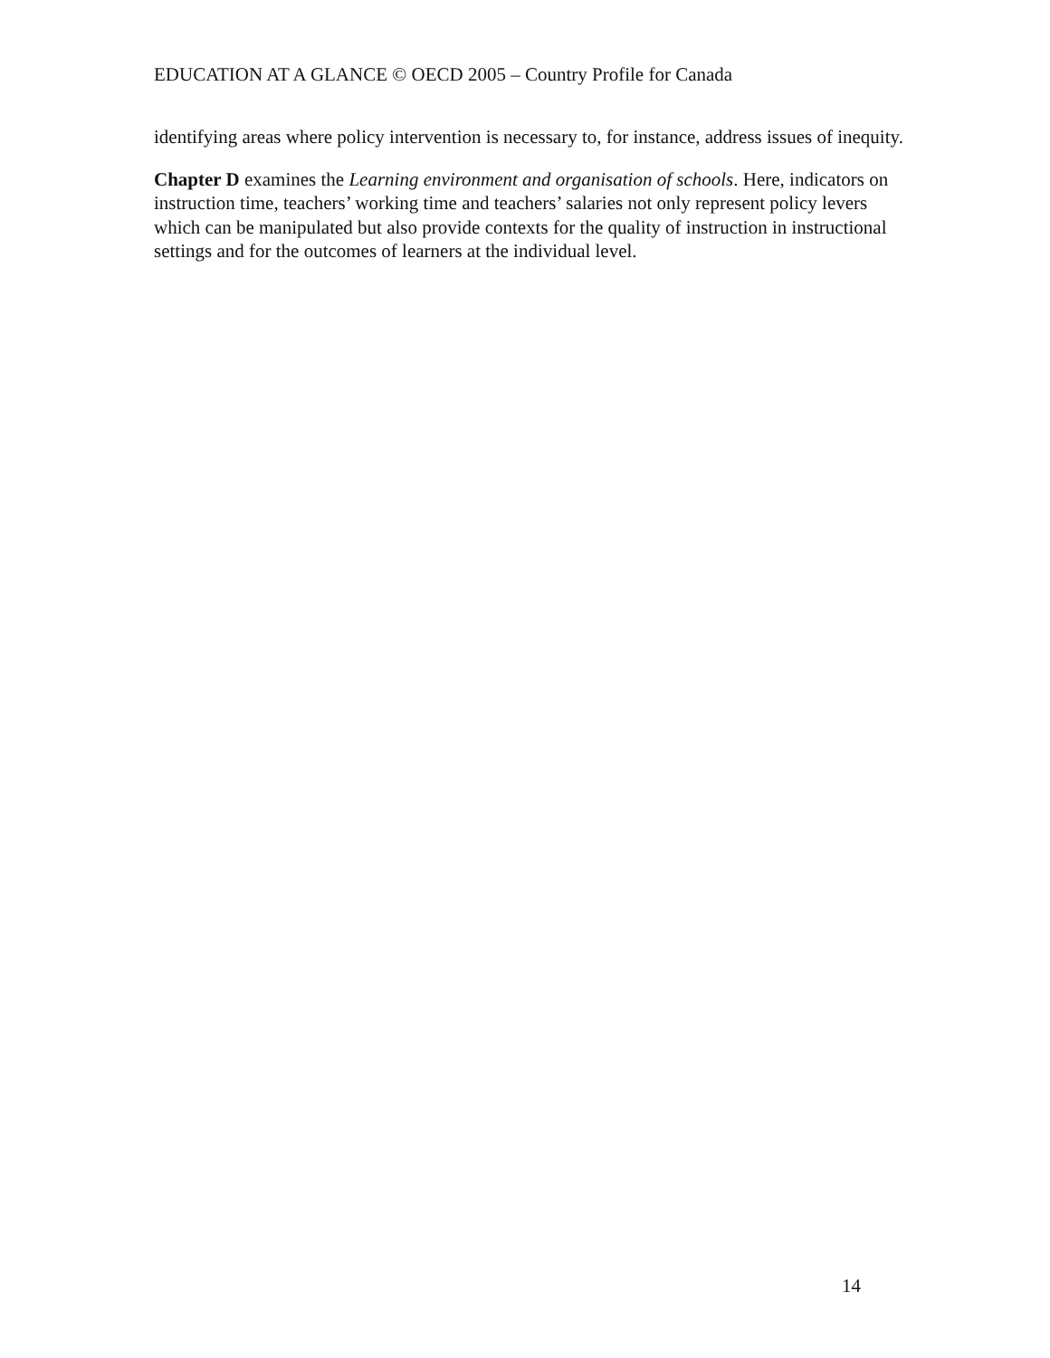EDUCATION AT A GLANCE © OECD 2005 – Country Profile for Canada
identifying areas where policy intervention is necessary to, for instance, address issues of inequity.
Chapter D examines the Learning environment and organisation of schools. Here, indicators on instruction time, teachers’ working time and teachers’ salaries not only represent policy levers which can be manipulated but also provide contexts for the quality of instruction in instructional settings and for the outcomes of learners at the individual level.
14